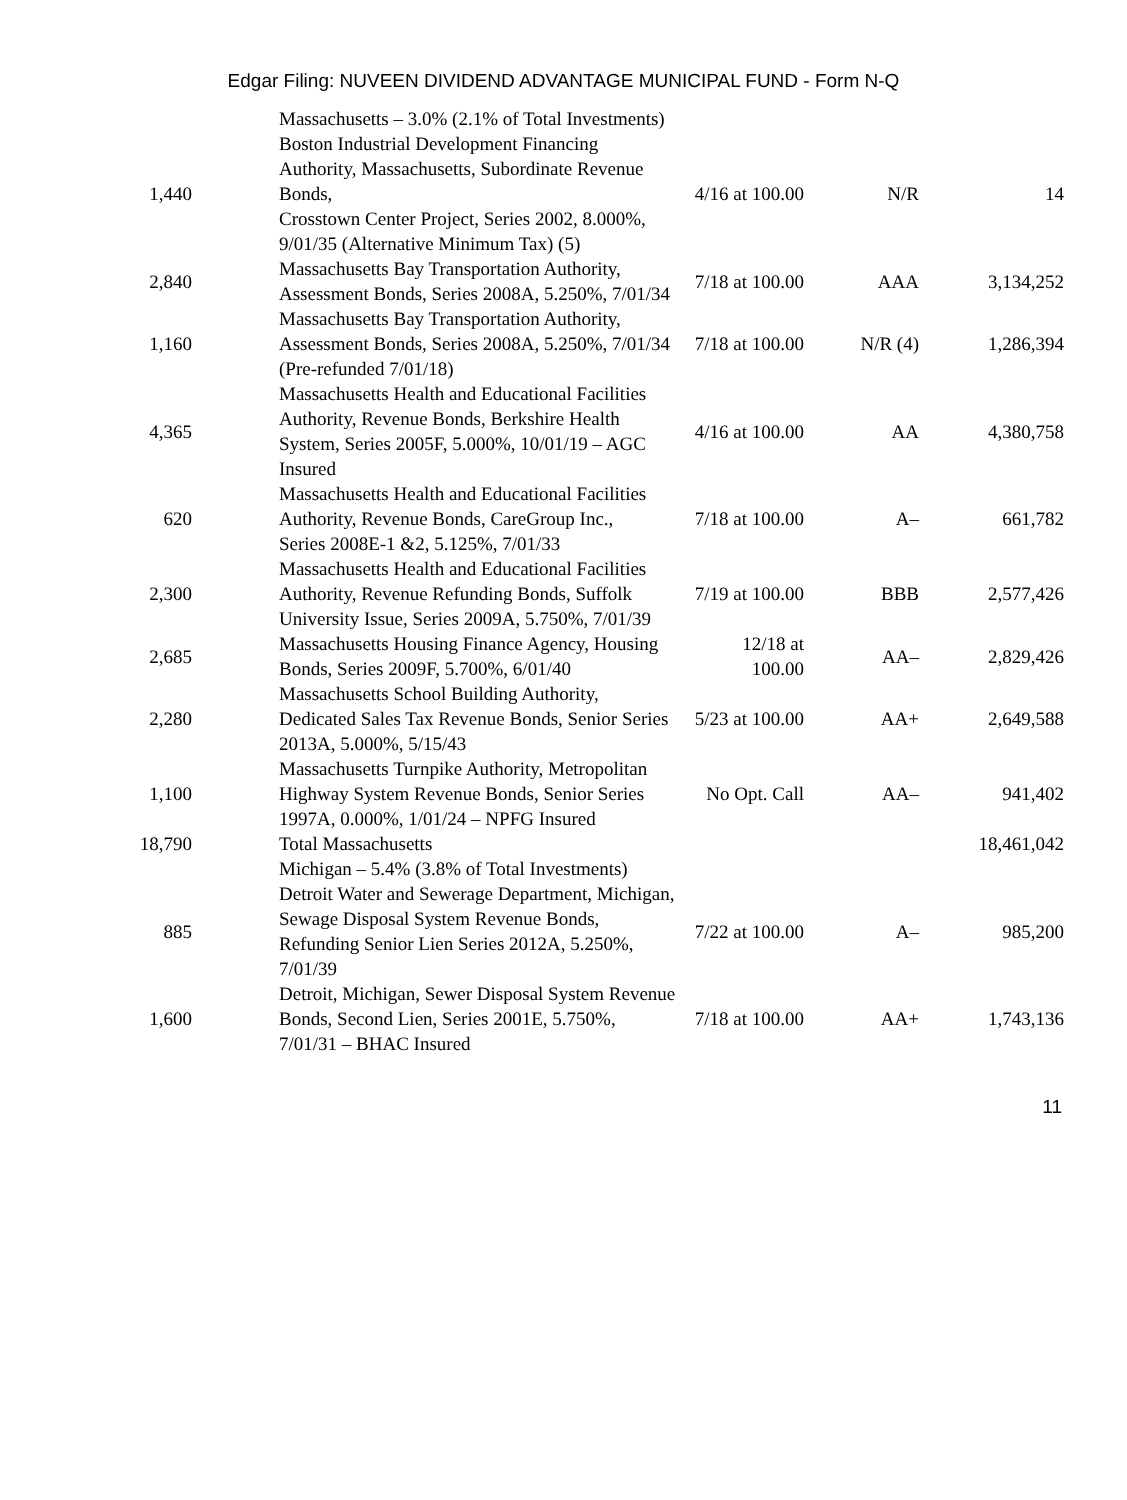Edgar Filing: NUVEEN DIVIDEND ADVANTAGE MUNICIPAL FUND - Form N-Q
| | Massachusetts – 3.0% (2.1% of Total Investments) | | | |
| 1,440 | Boston Industrial Development Financing Authority, Massachusetts, Subordinate Revenue Bonds, Crosstown Center Project, Series 2002, 8.000%, 9/01/35 (Alternative Minimum Tax) (5) | 4/16 at 100.00 | N/R | 14 |
| 2,840 | Massachusetts Bay Transportation Authority, Assessment Bonds, Series 2008A, 5.250%, 7/01/34 | 7/18 at 100.00 | AAA | 3,134,252 |
| 1,160 | Massachusetts Bay Transportation Authority, Assessment Bonds, Series 2008A, 5.250%, 7/01/34 (Pre-refunded 7/01/18) | 7/18 at 100.00 | N/R (4) | 1,286,394 |
| 4,365 | Massachusetts Health and Educational Facilities Authority, Revenue Bonds, Berkshire Health System, Series 2005F, 5.000%, 10/01/19 – AGC Insured | 4/16 at 100.00 | AA | 4,380,758 |
| 620 | Massachusetts Health and Educational Facilities Authority, Revenue Bonds, CareGroup Inc., Series 2008E-1 &2, 5.125%, 7/01/33 | 7/18 at 100.00 | A– | 661,782 |
| 2,300 | Massachusetts Health and Educational Facilities Authority, Revenue Refunding Bonds, Suffolk University Issue, Series 2009A, 5.750%, 7/01/39 | 7/19 at 100.00 | BBB | 2,577,426 |
| 2,685 | Massachusetts Housing Finance Agency, Housing Bonds, Series 2009F, 5.700%, 6/01/40 | 12/18 at 100.00 | AA– | 2,829,426 |
| 2,280 | Massachusetts School Building Authority, Dedicated Sales Tax Revenue Bonds, Senior Series 2013A, 5.000%, 5/15/43 | 5/23 at 100.00 | AA+ | 2,649,588 |
| 1,100 | Massachusetts Turnpike Authority, Metropolitan Highway System Revenue Bonds, Senior Series 1997A, 0.000%, 1/01/24 – NPFG Insured | No Opt. Call | AA– | 941,402 |
| 18,790 | Total Massachusetts | | | 18,461,042 |
| | Michigan – 5.4% (3.8% of Total Investments) | | | |
| 885 | Detroit Water and Sewerage Department, Michigan, Sewage Disposal System Revenue Bonds, Refunding Senior Lien Series 2012A, 5.250%, 7/01/39 | 7/22 at 100.00 | A– | 985,200 |
| 1,600 | Detroit, Michigan, Sewer Disposal System Revenue Bonds, Second Lien, Series 2001E, 5.750%, 7/01/31 – BHAC Insured | 7/18 at 100.00 | AA+ | 1,743,136 |
11